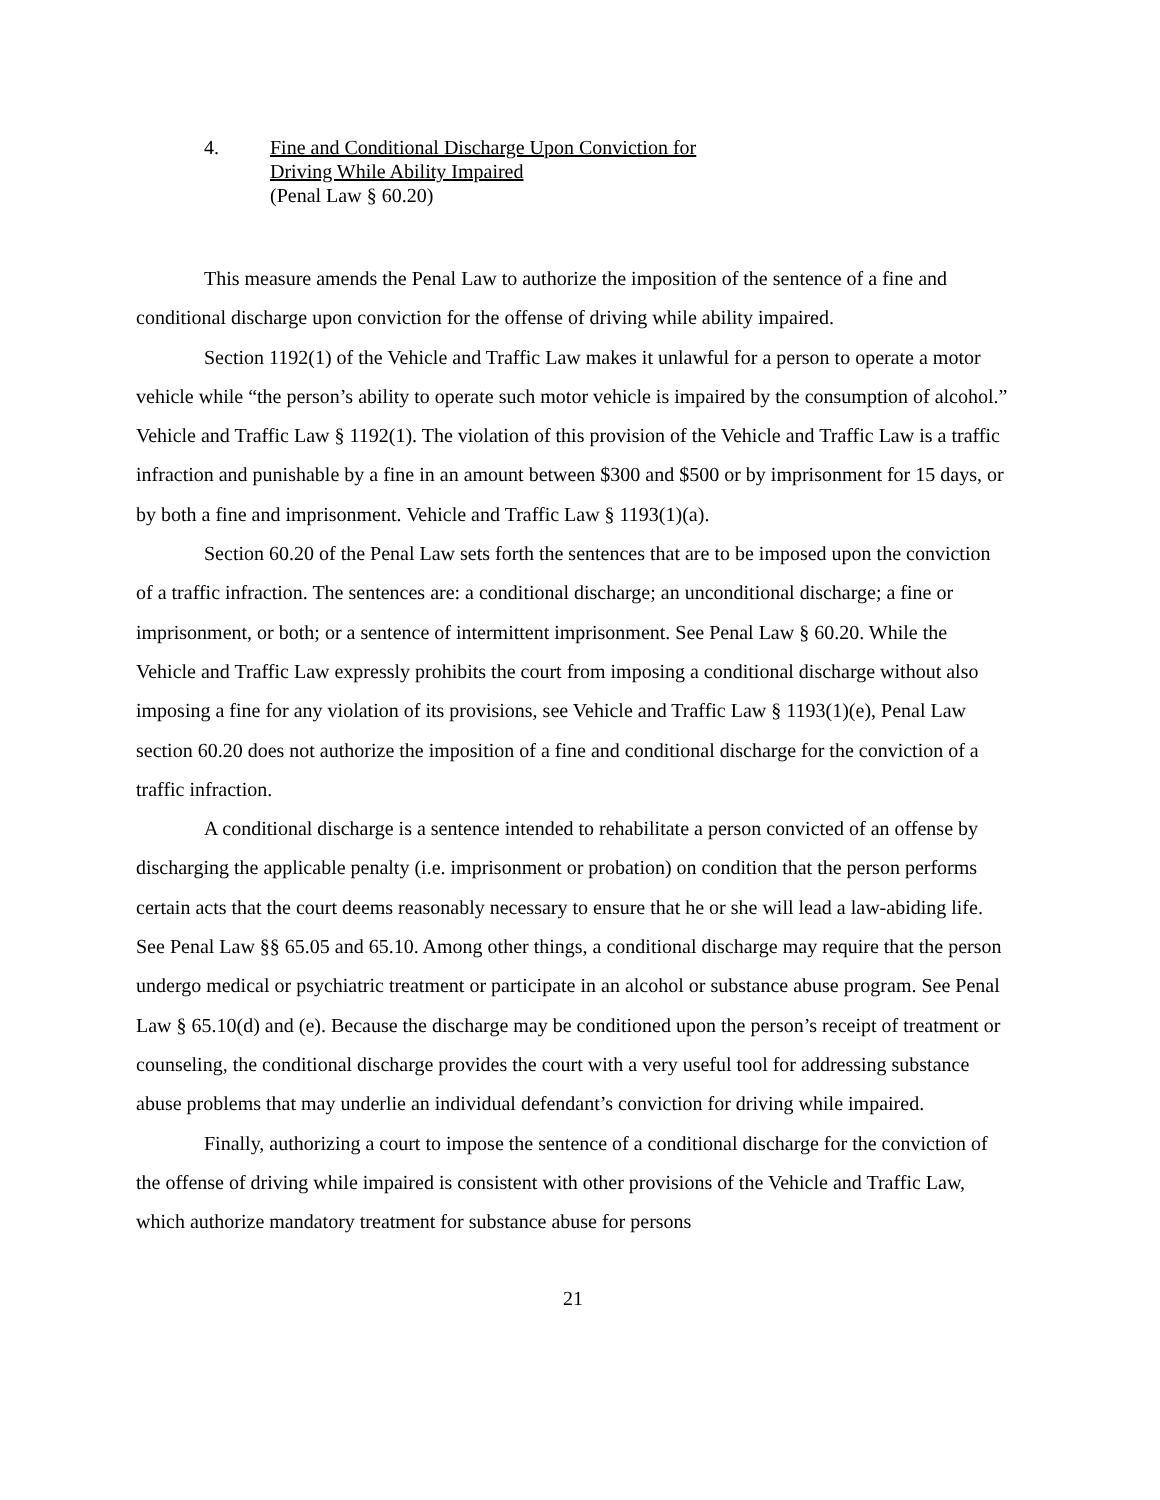4. Fine and Conditional Discharge Upon Conviction for
Driving While Ability Impaired
(Penal Law § 60.20)
This measure amends the Penal Law to authorize the imposition of the sentence of a fine and conditional discharge upon conviction for the offense of driving while ability impaired.
Section 1192(1) of the Vehicle and Traffic Law makes it unlawful for a person to operate a motor vehicle while “the person’s ability to operate such motor vehicle is impaired by the consumption of alcohol.” Vehicle and Traffic Law § 1192(1). The violation of this provision of the Vehicle and Traffic Law is a traffic infraction and punishable by a fine in an amount between $300 and $500 or by imprisonment for 15 days, or by both a fine and imprisonment. Vehicle and Traffic Law § 1193(1)(a).
Section 60.20 of the Penal Law sets forth the sentences that are to be imposed upon the conviction of a traffic infraction. The sentences are: a conditional discharge; an unconditional discharge; a fine or imprisonment, or both; or a sentence of intermittent imprisonment. See Penal Law § 60.20. While the Vehicle and Traffic Law expressly prohibits the court from imposing a conditional discharge without also imposing a fine for any violation of its provisions, see Vehicle and Traffic Law § 1193(1)(e), Penal Law section 60.20 does not authorize the imposition of a fine and conditional discharge for the conviction of a traffic infraction.
A conditional discharge is a sentence intended to rehabilitate a person convicted of an offense by discharging the applicable penalty (i.e. imprisonment or probation) on condition that the person performs certain acts that the court deems reasonably necessary to ensure that he or she will lead a law-abiding life. See Penal Law §§ 65.05 and 65.10. Among other things, a conditional discharge may require that the person undergo medical or psychiatric treatment or participate in an alcohol or substance abuse program. See Penal Law § 65.10(d) and (e). Because the discharge may be conditioned upon the person’s receipt of treatment or counseling, the conditional discharge provides the court with a very useful tool for addressing substance abuse problems that may underlie an individual defendant’s conviction for driving while impaired.
Finally, authorizing a court to impose the sentence of a conditional discharge for the conviction of the offense of driving while impaired is consistent with other provisions of the Vehicle and Traffic Law, which authorize mandatory treatment for substance abuse for persons
21